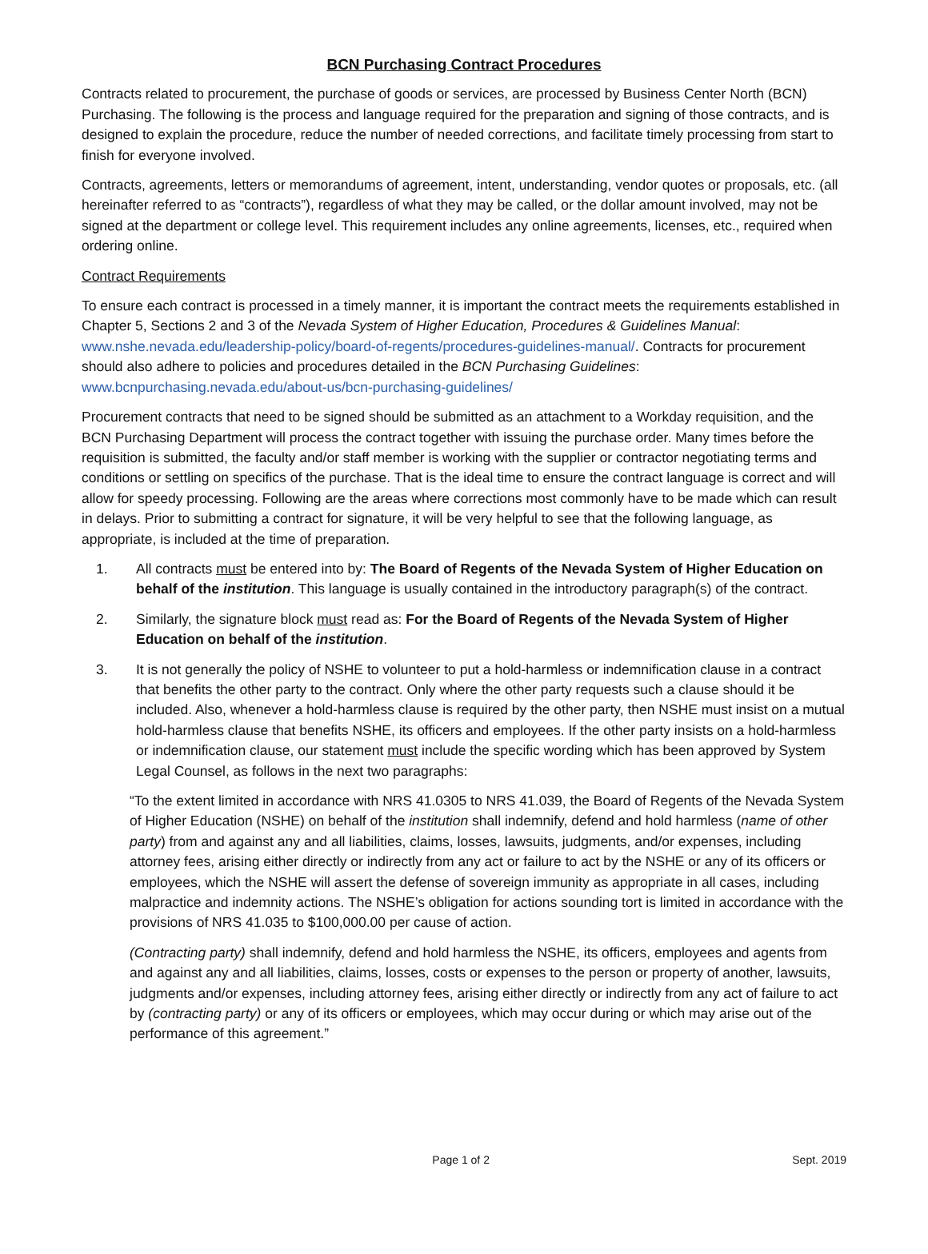BCN Purchasing Contract Procedures
Contracts related to procurement, the purchase of goods or services, are processed by Business Center North (BCN) Purchasing. The following is the process and language required for the preparation and signing of those contracts, and is designed to explain the procedure, reduce the number of needed corrections, and facilitate timely processing from start to finish for everyone involved.
Contracts, agreements, letters or memorandums of agreement, intent, understanding, vendor quotes or proposals, etc. (all hereinafter referred to as “contracts”), regardless of what they may be called, or the dollar amount involved, may not be signed at the department or college level. This requirement includes any online agreements, licenses, etc., required when ordering online.
Contract Requirements
To ensure each contract is processed in a timely manner, it is important the contract meets the requirements established in Chapter 5, Sections 2 and 3 of the Nevada System of Higher Education, Procedures & Guidelines Manual: www.nshe.nevada.edu/leadership-policy/board-of-regents/procedures-guidelines-manual/. Contracts for procurement should also adhere to policies and procedures detailed in the BCN Purchasing Guidelines: www.bcnpurchasing.nevada.edu/about-us/bcn-purchasing-guidelines/
Procurement contracts that need to be signed should be submitted as an attachment to a Workday requisition, and the BCN Purchasing Department will process the contract together with issuing the purchase order. Many times before the requisition is submitted, the faculty and/or staff member is working with the supplier or contractor negotiating terms and conditions or settling on specifics of the purchase. That is the ideal time to ensure the contract language is correct and will allow for speedy processing. Following are the areas where corrections most commonly have to be made which can result in delays. Prior to submitting a contract for signature, it will be very helpful to see that the following language, as appropriate, is included at the time of preparation.
1. All contracts must be entered into by: The Board of Regents of the Nevada System of Higher Education on behalf of the institution. This language is usually contained in the introductory paragraph(s) of the contract.
2. Similarly, the signature block must read as: For the Board of Regents of the Nevada System of Higher Education on behalf of the institution.
3. It is not generally the policy of NSHE to volunteer to put a hold-harmless or indemnification clause in a contract that benefits the other party to the contract. Only where the other party requests such a clause should it be included. Also, whenever a hold-harmless clause is required by the other party, then NSHE must insist on a mutual hold-harmless clause that benefits NSHE, its officers and employees. If the other party insists on a hold-harmless or indemnification clause, our statement must include the specific wording which has been approved by System Legal Counsel, as follows in the next two paragraphs:
“To the extent limited in accordance with NRS 41.0305 to NRS 41.039, the Board of Regents of the Nevada System of Higher Education (NSHE) on behalf of the institution shall indemnify, defend and hold harmless (name of other party) from and against any and all liabilities, claims, losses, lawsuits, judgments, and/or expenses, including attorney fees, arising either directly or indirectly from any act or failure to act by the NSHE or any of its officers or employees, which the NSHE will assert the defense of sovereign immunity as appropriate in all cases, including malpractice and indemnity actions. The NSHE’s obligation for actions sounding tort is limited in accordance with the provisions of NRS 41.035 to $100,000.00 per cause of action.
(Contracting party) shall indemnify, defend and hold harmless the NSHE, its officers, employees and agents from and against any and all liabilities, claims, losses, costs or expenses to the person or property of another, lawsuits, judgments and/or expenses, including attorney fees, arising either directly or indirectly from any act of failure to act by (contracting party) or any of its officers or employees, which may occur during or which may arise out of the performance of this agreement.”
Page 1 of 2 Sept. 2019